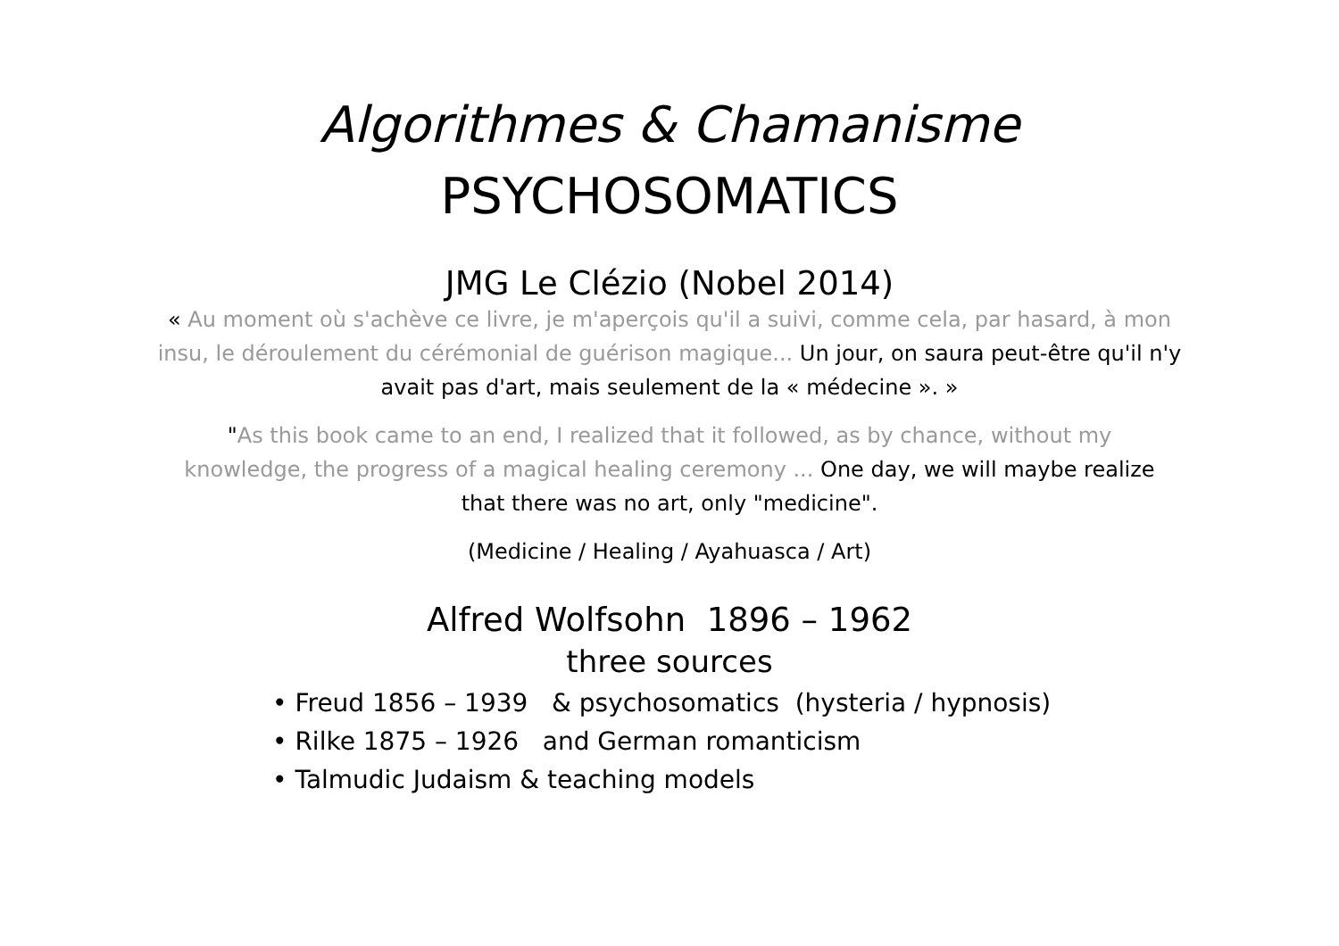Algorithmes & Chamanisme
PSYCHOSOMATICS
JMG Le Clézio (Nobel 2014)
« Au moment où s'achève ce livre, je m'aperçois qu'il a suivi, comme cela, par hasard, à mon insu, le déroulement du cérémonial de guérison magique... Un jour, on saura peut-être qu'il n'y avait pas d'art, mais seulement de la « médecine ». »
"As this book came to an end, I realized that it followed, as by chance, without my knowledge, the progress of a magical healing ceremony ... One day, we will maybe realize that there was no art, only "medicine".
(Medicine / Healing / Ayahuasca / Art)
Alfred Wolfsohn 1896 – 1962
three sources
• Freud 1856 – 1939 & psychosomatics (hysteria / hypnosis)
• Rilke 1875 – 1926 and German romanticism
• Talmudic Judaism & teaching models